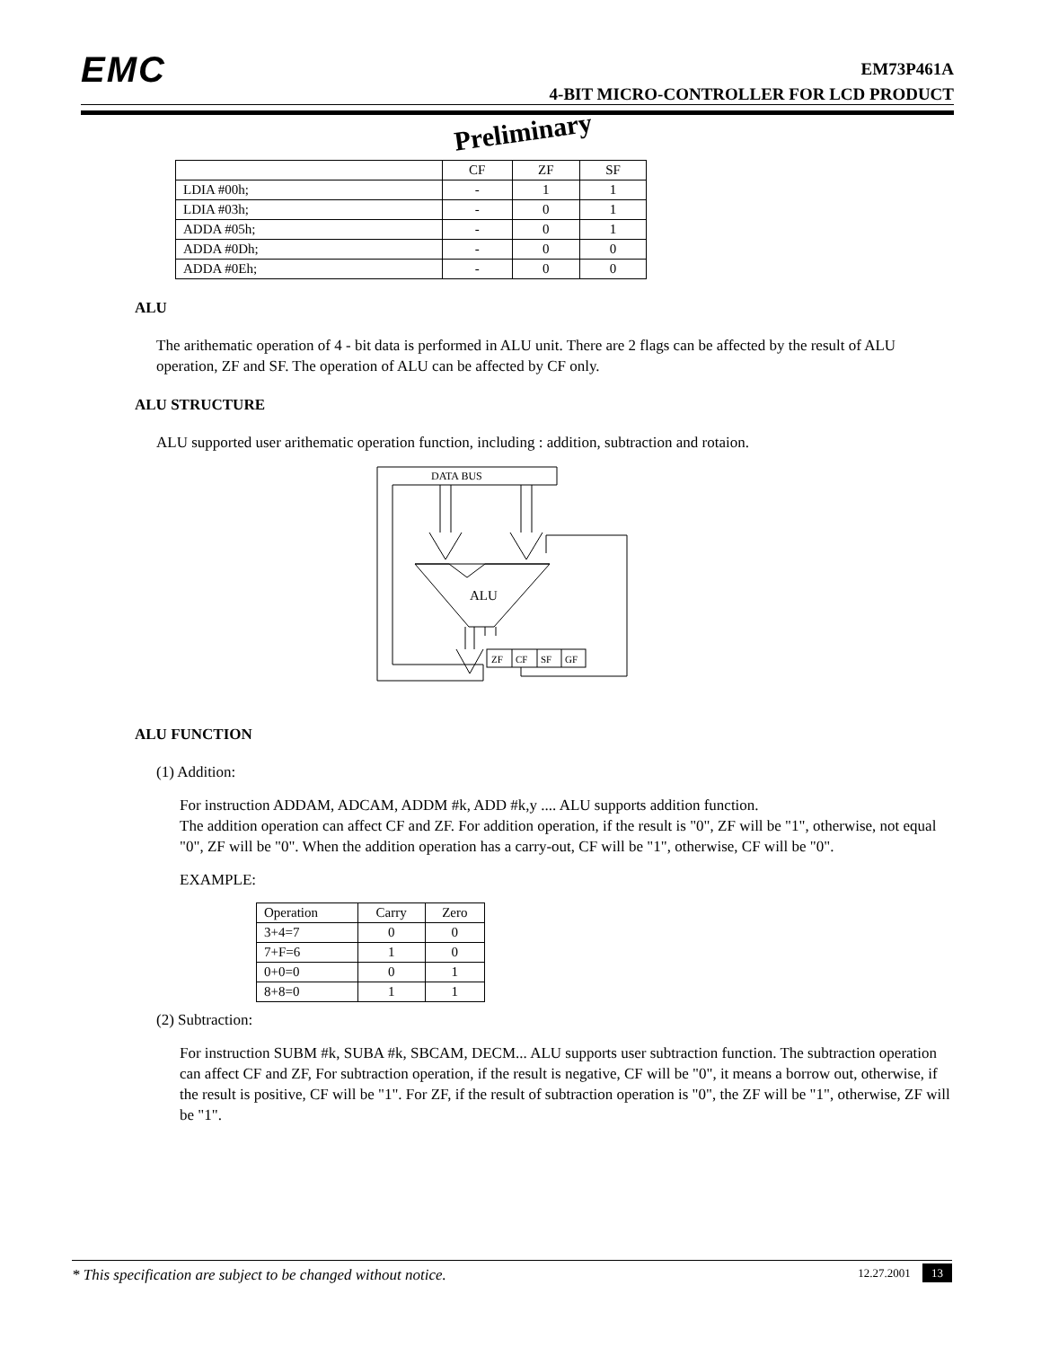EMC
EM73P461A
4-BIT MICRO-CONTROLLER FOR LCD PRODUCT
Preliminary
| | CF | ZF | SF |
| --- | --- | --- | --- |
| LDIA #00h; | - | 1 | 1 |
| LDIA #03h; | - | 0 | 1 |
| ADDA #05h; | - | 0 | 1 |
| ADDA #0Dh; | - | 0 | 0 |
| ADDA #0Eh; | - | 0 | 0 |
ALU
The arithematic operation of 4 - bit data is performed in ALU unit. There are 2 flags can be affected by the result of ALU operation, ZF and SF. The operation of ALU can be affected by CF only.
ALU STRUCTURE
ALU supported user arithematic operation function, including : addition, subtraction and rotaion.
DATA BUS
ALU
ZF
CF
SF
GF
ALU FUNCTION
(1) Addition:
For instruction ADDAM, ADCAM, ADDM #k, ADD #k,y .... ALU supports addition function.
The addition operation can affect CF and ZF. For addition operation, if the result is "0", ZF will be "1", otherwise, not equal "0", ZF will be "0". When the addition operation has a carry-out, CF will be "1", otherwise, CF will be "0".
EXAMPLE:
| Operation | Carry | Zero |
| 3+4=7 | 0 | 0 |
| 7+F=6 | 1 | 0 |
| 0+0=0 | 0 | 1 |
| 8+8=0 | 1 | 1 |
(2) Subtraction:
For instruction SUBM #k, SUBA #k, SBCAM, DECM... ALU supports user subtraction function. The subtraction operation can affect CF and ZF, For subtraction operation, if the result is negative, CF will be "0", it means a borrow out, otherwise, if the result is positive, CF will be "1". For ZF, if the result of subtraction operation is "0", the ZF will be "1", otherwise, ZF will be "1".
* This specification are subject to be changed without notice. 12.27.2001 13